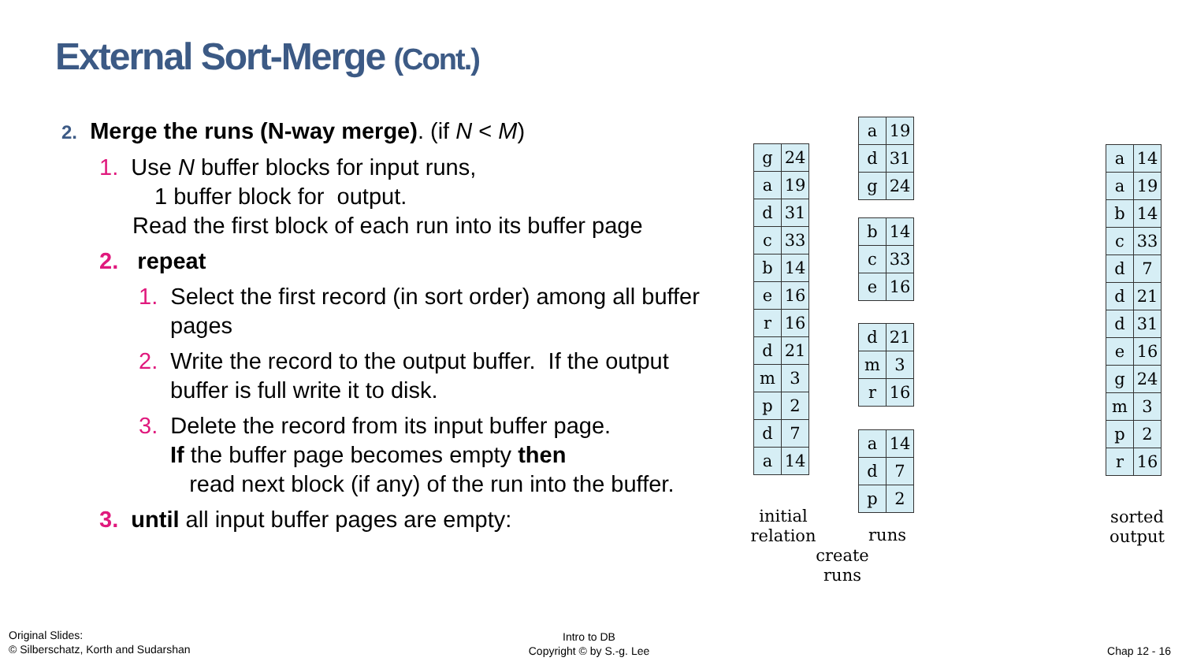External Sort-Merge (Cont.)
2. Merge the runs (N-way merge). (if N < M)
1. Use N buffer blocks for input runs,
1 buffer block for output.
Read the first block of each run into its buffer page
2. repeat
1. Select the first record (in sort order) among all buffer pages
2. Write the record to the output buffer. If the output buffer is full write it to disk.
3. Delete the record from its input buffer page.
If the buffer page becomes empty then
read next block (if any) of the run into the buffer.
3. until all input buffer pages are empty:
| g | 24 |
| a | 19 |
| d | 31 |
| c | 33 |
| b | 14 |
| e | 16 |
| r | 16 |
| d | 21 |
| m | 3 |
| p | 2 |
| d | 7 |
| a | 14 |
| a | 19 |
| d | 31 |
| g | 24 |
| b | 14 |
| c | 33 |
| e | 16 |
| d | 21 |
| m | 3 |
| r | 16 |
| a | 14 |
| d | 7 |
| p | 2 |
| a | 14 |
| a | 19 |
| b | 14 |
| c | 33 |
| d | 7 |
| d | 21 |
| d | 31 |
| e | 16 |
| g | 24 |
| m | 3 |
| p | 2 |
| r | 16 |
initial
relation
runs
create
runs
sorted
output
Original Slides:
© Silberschatz, Korth and Sudarshan
Intro to DB
Copyright © by S.-g. Lee
Chap 12 - 16